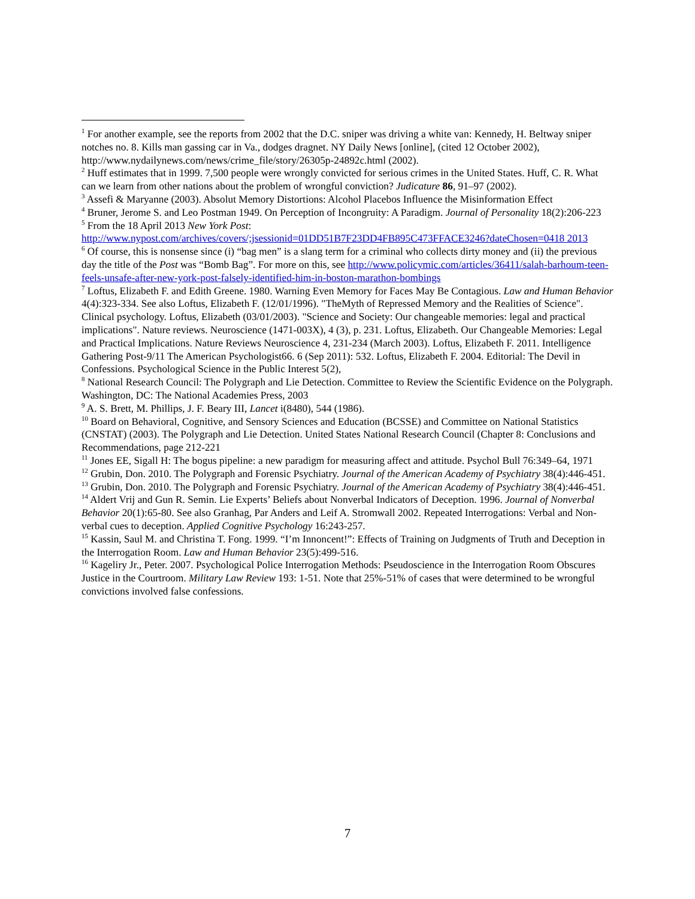<sup>1</sup> For another example, see the reports from 2002 that the D.C. sniper was driving a white van: Kennedy, H. Beltway sniper notches no. 8. Kills man gassing car in Va., dodges dragnet. NY Daily News [online], (cited 12 October 2002), http://www.nydailynews.com/news/crime_file/story/26305p-24892c.html (2002).
<sup>2</sup> Huff estimates that in 1999. 7,500 people were wrongly convicted for serious crimes in the United States. Huff, C. R. What can we learn from other nations about the problem of wrongful conviction? Judicature 86, 91–97 (2002).
<sup>3</sup> Assefi & Maryanne (2003). Absolut Memory Distortions: Alcohol Placebos Influence the Misinformation Effect
<sup>4</sup> Bruner, Jerome S. and Leo Postman 1949. On Perception of Incongruity: A Paradigm. Journal of Personality 18(2):206-223
<sup>5</sup> From the 18 April 2013 New York Post:
http://www.nypost.com/archives/covers/;jsessionid=01DD51B7F23DD4FB895C473FFACE3246?dateChosen=0418 2013
<sup>6</sup> Of course, this is nonsense since (i) “bag men” is a slang term for a criminal who collects dirty money and (ii) the previous day the title of the Post was “Bomb Bag”. For more on this, see http://www.policymic.com/articles/36411/salah-barhoum-teen-feels-unsafe-after-new-york-post-falsely-identified-him-in-boston-marathon-bombings
<sup>7</sup> Loftus, Elizabeth F. and Edith Greene. 1980. Warning Even Memory for Faces May Be Contagious. Law and Human Behavior 4(4):323-334. See also Loftus, Elizabeth F. (12/01/1996). "TheMyth of Repressed Memory and the Realities of Science". Clinical psychology. Loftus, Elizabeth (03/01/2003). "Science and Society: Our changeable memories: legal and practical implications". Nature reviews. Neuroscience (1471-003X), 4 (3), p. 231. Loftus, Elizabeth. Our Changeable Memories: Legal and Practical Implications. Nature Reviews Neuroscience 4, 231-234 (March 2003). Loftus, Elizabeth F. 2011. Intelligence Gathering Post-9/11 The American Psychologist66. 6 (Sep 2011): 532. Loftus, Elizabeth F. 2004. Editorial: The Devil in Confessions. Psychological Science in the Public Interest 5(2),
<sup>8</sup> National Research Council: The Polygraph and Lie Detection. Committee to Review the Scientific Evidence on the Polygraph. Washington, DC: The National Academies Press, 2003
<sup>9</sup> A. S. Brett, M. Phillips, J. F. Beary III, Lancet i(8480), 544 (1986).
<sup>10</sup> Board on Behavioral, Cognitive, and Sensory Sciences and Education (BCSSE) and Committee on National Statistics (CNSTAT) (2003). The Polygraph and Lie Detection. United States National Research Council (Chapter 8: Conclusions and Recommendations, page 212-221
<sup>11</sup> Jones EE, Sigall H: The bogus pipeline: a new paradigm for measuring affect and attitude. Psychol Bull 76:349–64, 1971
<sup>12</sup> Grubin, Don. 2010. The Polygraph and Forensic Psychiatry. Journal of the American Academy of Psychiatry 38(4):446-451.
<sup>13</sup> Grubin, Don. 2010. The Polygraph and Forensic Psychiatry. Journal of the American Academy of Psychiatry 38(4):446-451.
<sup>14</sup> Aldert Vrij and Gun R. Semin. Lie Experts’ Beliefs about Nonverbal Indicators of Deception. 1996. Journal of Nonverbal Behavior 20(1):65-80. See also Granhag, Par Anders and Leif A. Stromwall 2002. Repeated Interrogations: Verbal and Non-verbal cues to deception. Applied Cognitive Psychology 16:243-257.
<sup>15</sup> Kassin, Saul M. and Christina T. Fong. 1999. “I’m Innoncent!”: Effects of Training on Judgments of Truth and Deception in the Interrogation Room. Law and Human Behavior 23(5):499-516.
<sup>16</sup> Kageliry Jr., Peter. 2007. Psychological Police Interrogation Methods: Pseudoscience in the Interrogation Room Obscures Justice in the Courtroom. Military Law Review 193: 1-51. Note that 25%-51% of cases that were determined to be wrongful convictions involved false confessions.
7